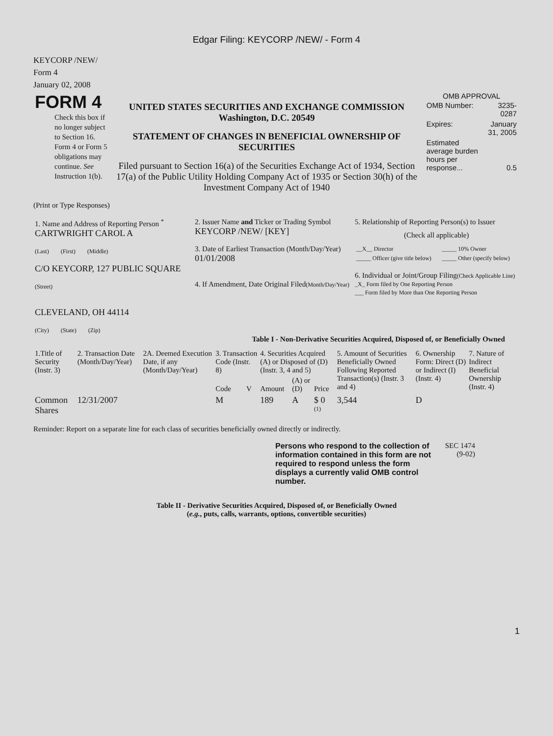Edgar Filing: KEYCORP /NEW/ - Form 4
KEYCORP /NEW/
Form 4
January 02, 2008
| FORM 4 Check this box if no longer subject to Section 16. Form 4 or Form 5 obligations may continue. See Instruction 1(b). | UNITED STATES SECURITIES AND EXCHANGE COMMISSION Washington, D.C. 20549 STATEMENT OF CHANGES IN BENEFICIAL OWNERSHIP OF SECURITIES Filed pursuant to Section 16(a) of the Securities Exchange Act of 1934, Section 17(a) of the Public Utility Holding Company Act of 1935 or Section 30(h) of the Investment Company Act of 1940 | OMB APPROVAL / OMB Number: / 3235-0287 / / Expires: / January 31, 2005 / / Estimated average burden hours per response... / 0.5 / |
(Print or Type Responses)
| 1. Name and Address of Reporting Person <sup>*</sup> CARTWRIGHT CAROL A (Last) (First) (Middle) C/O KEYCORP, 127 PUBLIC SQUARE (Street) CLEVELAND, OH 44114 (City) (State) (Zip) | 2. Issuer Name and Ticker or Trading Symbol KEYCORP /NEW/ [KEY] 3. Date of Earliest Transaction (Month/Day/Year) 01/01/2008 4. If Amendment, Date Original Filed (Month/Day/Year) | 5. Relationship of Reporting Person(s) to Issuer (Check all applicable) / __X__ Director / _____ 10% Owner / / _____ Officer (give title below) / _____ Other (specify below) / 6. Individual or Joint/Group Filing (Check Applicable Line) _X_ Form filed by One Reporting Person ___ Form filed by More than One Reporting Person |
Table I - Non-Derivative Securities Acquired, Disposed of, or Beneficially Owned
| 1.Title of Security (Instr. 3) | 2. Transaction Date (Month/Day/Year) | 2A. Deemed Execution Date, if any (Month/Day/Year) | 3. Transaction Code (Instr. 8) | | 4. Securities Acquired (A) or Disposed of (D) (Instr. 3, 4 and 5) | | | 5. Amount of Securities Beneficially Owned Following Reported Transaction(s) (Instr. 3 and 4) | 6. Ownership Form: Direct (D) or Indirect (I) (Instr. 4) | 7. Nature of Indirect Beneficial Ownership (Instr. 4) |
| --- | --- | --- | --- | --- | --- | --- | --- | --- | --- | --- |
| | | | Code | V | Amount | (A) or (D) | Price | | | |
| Common Shares | 12/31/2007 | | M | | 189 | A | $ 0 <sup>(1)</sup> | 3,544 | D | |
Reminder: Report on a separate line for each class of securities beneficially owned directly or indirectly.
| Persons who respond to the collection of information contained in this form are not required to respond unless the form displays a currently valid OMB control number. | SEC 1474 (9-02) |
Table II - Derivative Securities Acquired, Disposed of, or Beneficially Owned
(e.g., puts, calls, warrants, options, convertible securities)
1